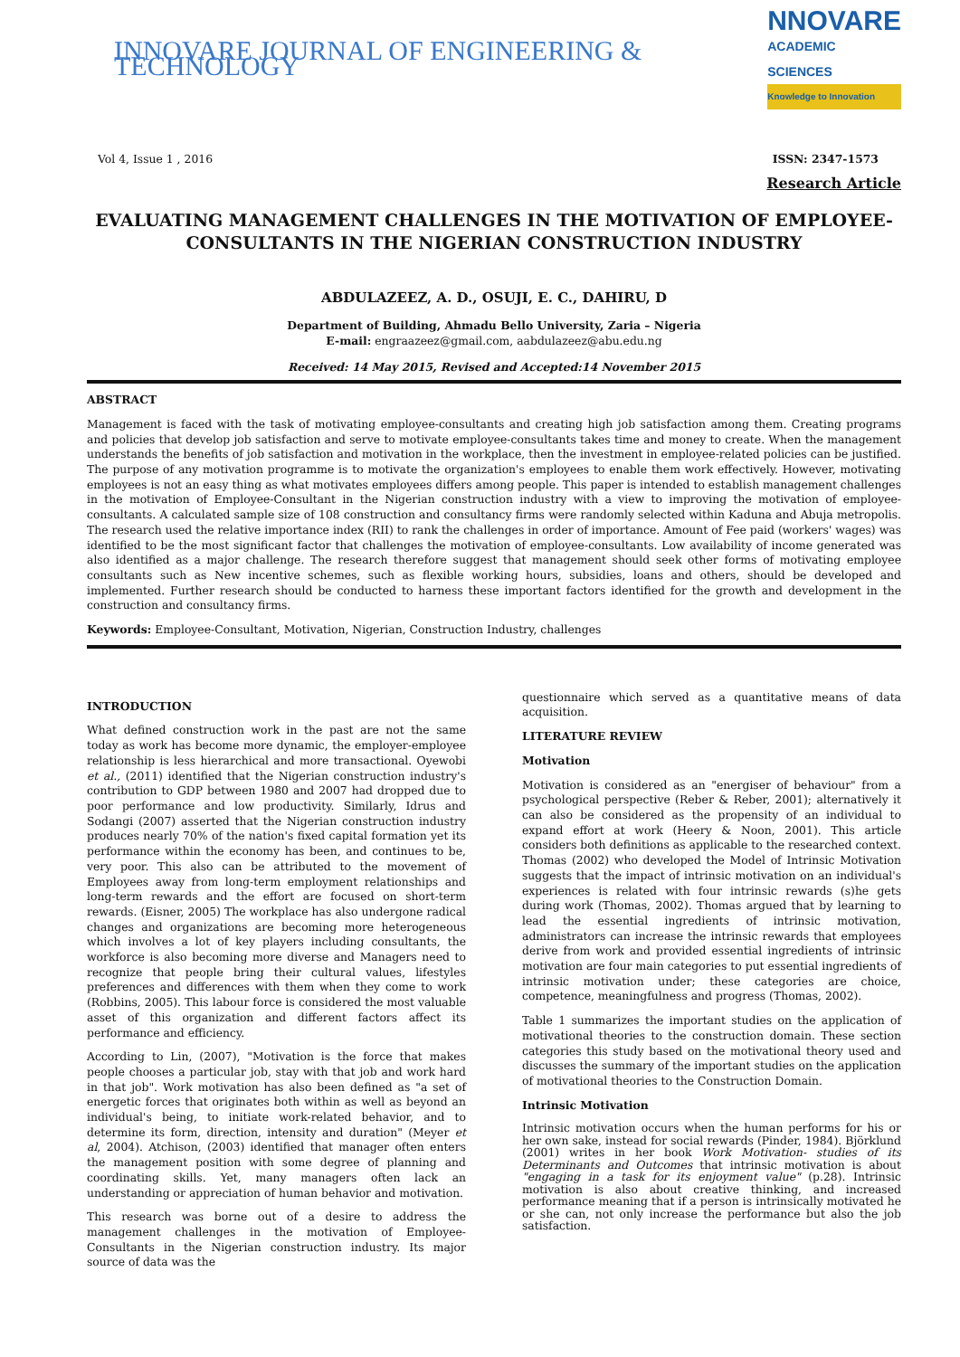INNOVARE JOURNAL OF ENGINEERING & TECHNOLOGY
NNOVARE
ACADEMIC SCIENCES
Knowledge to Innovation
Vol 4, Issue 1 , 2016 ISSN: 2347-1573
Research Article
EVALUATING MANAGEMENT CHALLENGES IN THE MOTIVATION OF EMPLOYEE-CONSULTANTS IN THE NIGERIAN CONSTRUCTION INDUSTRY
ABDULAZEEZ, A. D., OSUJI, E. C., DAHIRU, D
Department of Building, Ahmadu Bello University, Zaria – Nigeria
E-mail: engraazeez@gmail.com, aabdulazeez@abu.edu.ng
Received: 14 May 2015, Revised and Accepted:14 November 2015
ABSTRACT
Management is faced with the task of motivating employee-consultants and creating high job satisfaction among them. Creating programs and policies that develop job satisfaction and serve to motivate employee-consultants takes time and money to create. When the management understands the benefits of job satisfaction and motivation in the workplace, then the investment in employee-related policies can be justified. The purpose of any motivation programme is to motivate the organization's employees to enable them work effectively. However, motivating employees is not an easy thing as what motivates employees differs among people. This paper is intended to establish management challenges in the motivation of Employee-Consultant in the Nigerian construction industry with a view to improving the motivation of employee-consultants. A calculated sample size of 108 construction and consultancy firms were randomly selected within Kaduna and Abuja metropolis. The research used the relative importance index (RII) to rank the challenges in order of importance. Amount of Fee paid (workers' wages) was identified to be the most significant factor that challenges the motivation of employee-consultants. Low availability of income generated was also identified as a major challenge. The research therefore suggest that management should seek other forms of motivating employee consultants such as New incentive schemes, such as flexible working hours, subsidies, loans and others, should be developed and implemented. Further research should be conducted to harness these important factors identified for the growth and development in the construction and consultancy firms.
Keywords: Employee-Consultant, Motivation, Nigerian, Construction Industry, challenges
INTRODUCTION
What defined construction work in the past are not the same today as work has become more dynamic, the employer-employee relationship is less hierarchical and more transactional. Oyewobi et al., (2011) identified that the Nigerian construction industry's contribution to GDP between 1980 and 2007 had dropped due to poor performance and low productivity. Similarly, Idrus and Sodangi (2007) asserted that the Nigerian construction industry produces nearly 70% of the nation's fixed capital formation yet its performance within the economy has been, and continues to be, very poor. This also can be attributed to the movement of Employees away from long-term employment relationships and long-term rewards and the effort are focused on short-term rewards. (Eisner, 2005) The workplace has also undergone radical changes and organizations are becoming more heterogeneous which involves a lot of key players including consultants, the workforce is also becoming more diverse and Managers need to recognize that people bring their cultural values, lifestyles preferences and differences with them when they come to work (Robbins, 2005). This labour force is considered the most valuable asset of this organization and different factors affect its performance and efficiency.
According to Lin, (2007), "Motivation is the force that makes people chooses a particular job, stay with that job and work hard in that job". Work motivation has also been defined as "a set of energetic forces that originates both within as well as beyond an individual's being, to initiate work-related behavior, and to determine its form, direction, intensity and duration" (Meyer et al, 2004). Atchison, (2003) identified that manager often enters the management position with some degree of planning and coordinating skills. Yet, many managers often lack an understanding or appreciation of human behavior and motivation.
This research was borne out of a desire to address the management challenges in the motivation of Employee-Consultants in the Nigerian construction industry. Its major source of data was the
questionnaire which served as a quantitative means of data acquisition.
LITERATURE REVIEW
Motivation
Motivation is considered as an "energiser of behaviour" from a psychological perspective (Reber & Reber, 2001); alternatively it can also be considered as the propensity of an individual to expand effort at work (Heery & Noon, 2001). This article considers both definitions as applicable to the researched context. Thomas (2002) who developed the Model of Intrinsic Motivation suggests that the impact of intrinsic motivation on an individual's experiences is related with four intrinsic rewards (s)he gets during work (Thomas, 2002). Thomas argued that by learning to lead the essential ingredients of intrinsic motivation, administrators can increase the intrinsic rewards that employees derive from work and provided essential ingredients of intrinsic motivation are four main categories to put essential ingredients of intrinsic motivation under; these categories are choice, competence, meaningfulness and progress (Thomas, 2002).
Table 1 summarizes the important studies on the application of motivational theories to the construction domain. These section categories this study based on the motivational theory used and discusses the summary of the important studies on the application of motivational theories to the Construction Domain.
Intrinsic Motivation
Intrinsic motivation occurs when the human performs for his or her own sake, instead for social rewards (Pinder, 1984). Björklund (2001) writes in her book Work Motivation- studies of its Determinants and Outcomes that intrinsic motivation is about "engaging in a task for its enjoyment value" (p.28). Intrinsic motivation is also about creative thinking, and increased performance meaning that if a person is intrinsically motivated he or she can, not only increase the performance but also the job satisfaction.